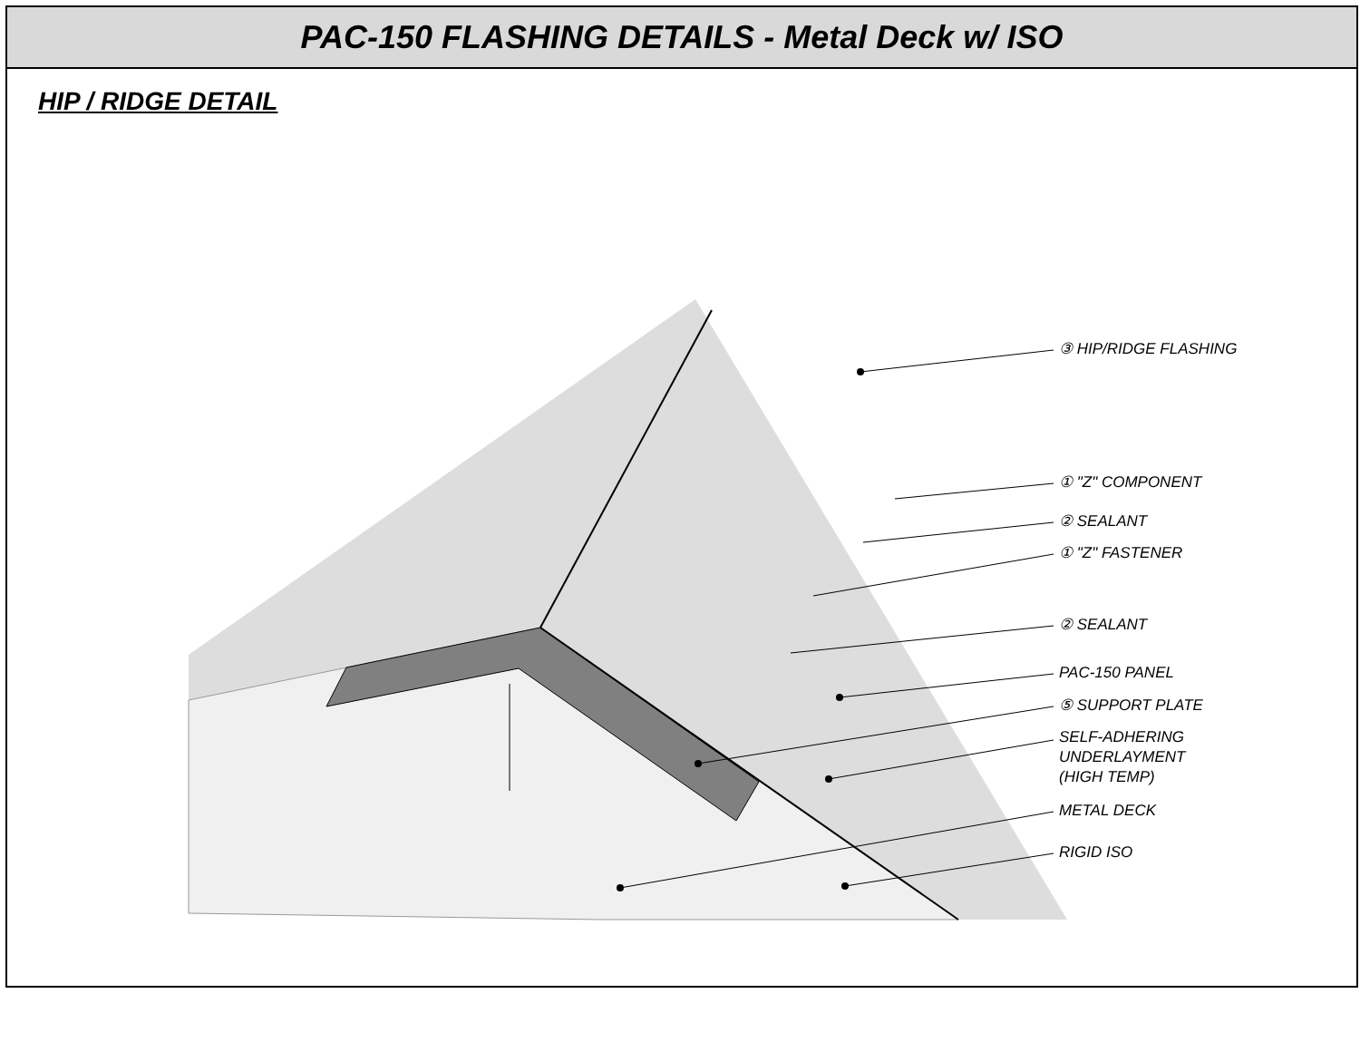PAC-150 FLASHING DETAILS - Metal Deck w/ ISO
HIP / RIDGE DETAIL
③ HIP/RIDGE FLASHING
① "Z" COMPONENT
② SEALANT
① "Z" FASTENER
② SEALANT
PAC-150 PANEL
⑤ SUPPORT PLATE
SELF-ADHERING
UNDERLAYMENT
(HIGH TEMP)
METAL DECK
RIGID ISO